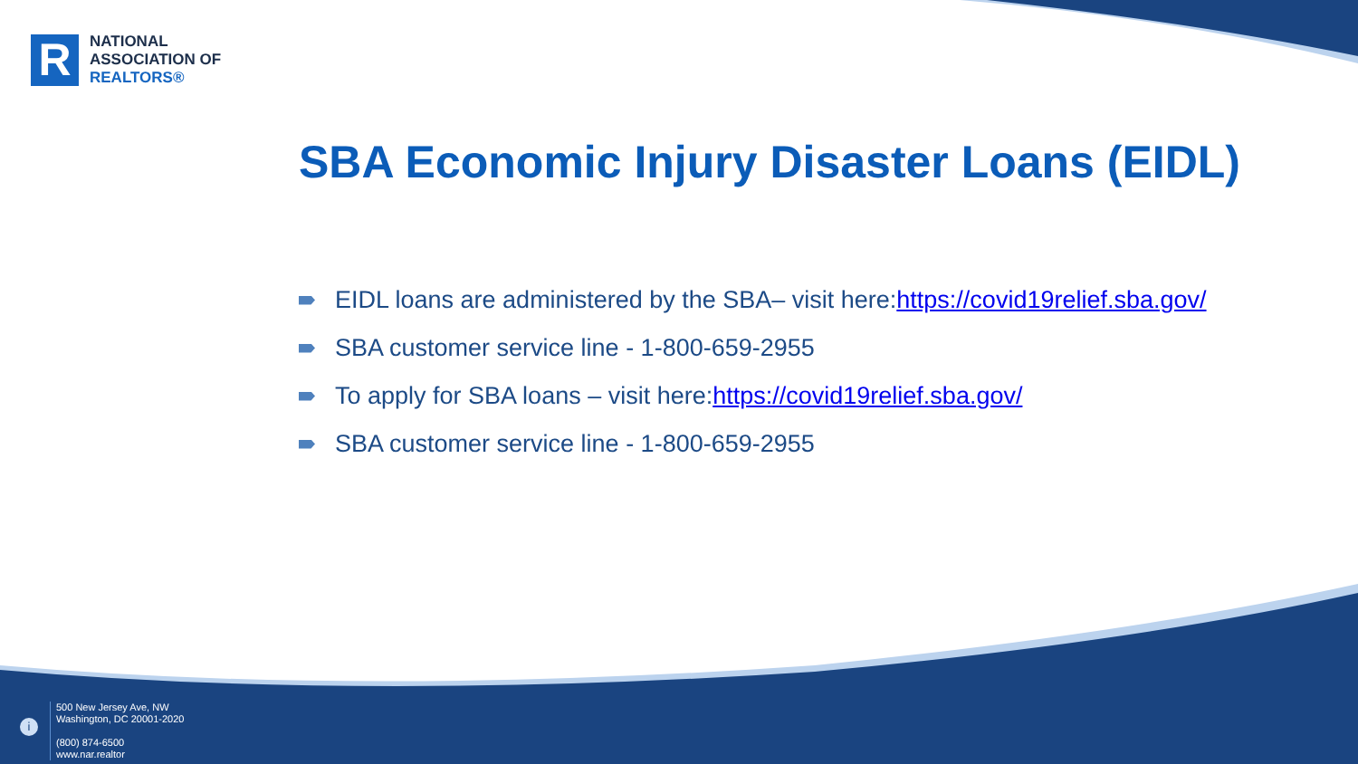R
NATIONAL
ASSOCIATION OF
REALTORS®
SBA Economic Injury Disaster Loans (EIDL)
EIDL loans are administered by the SBA– visit here: https://covid19relief.sba.gov/
SBA customer service line - 1-800-659-2955
To apply for SBA loans – visit here: https://covid19relief.sba.gov/
SBA customer service line - 1-800-659-2955
i
500 New Jersey Ave, NW
Washington, DC 20001-2020
(800) 874-6500
www.nar.realtor